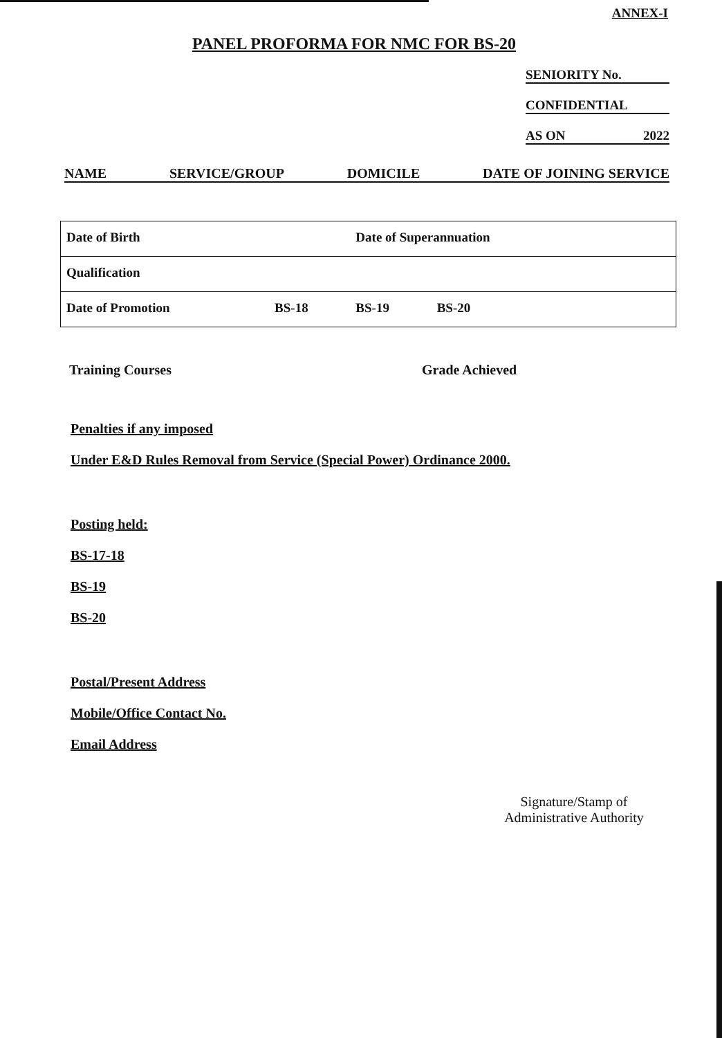ANNEX-I
PANEL PROFORMA FOR NMC FOR BS-20
SENIORITY No.
CONFIDENTIAL
AS ON 2022
NAME SERVICE/GROUP DOMICILE DATE OF JOINING SERVICE
| Date of Birth | | Date of Superannuation | | |
| Qualification | | | | |
| Date of Promotion | BS-18 | BS-19 | BS-20 | |
Training Courses Grade Achieved
Penalties if any imposed
Under E&D Rules Removal from Service (Special Power) Ordinance 2000.
Posting held:
BS-17-18
BS-19
BS-20
Postal/Present Address
Mobile/Office Contact No.
Email Address
Signature/Stamp of
Administrative Authority